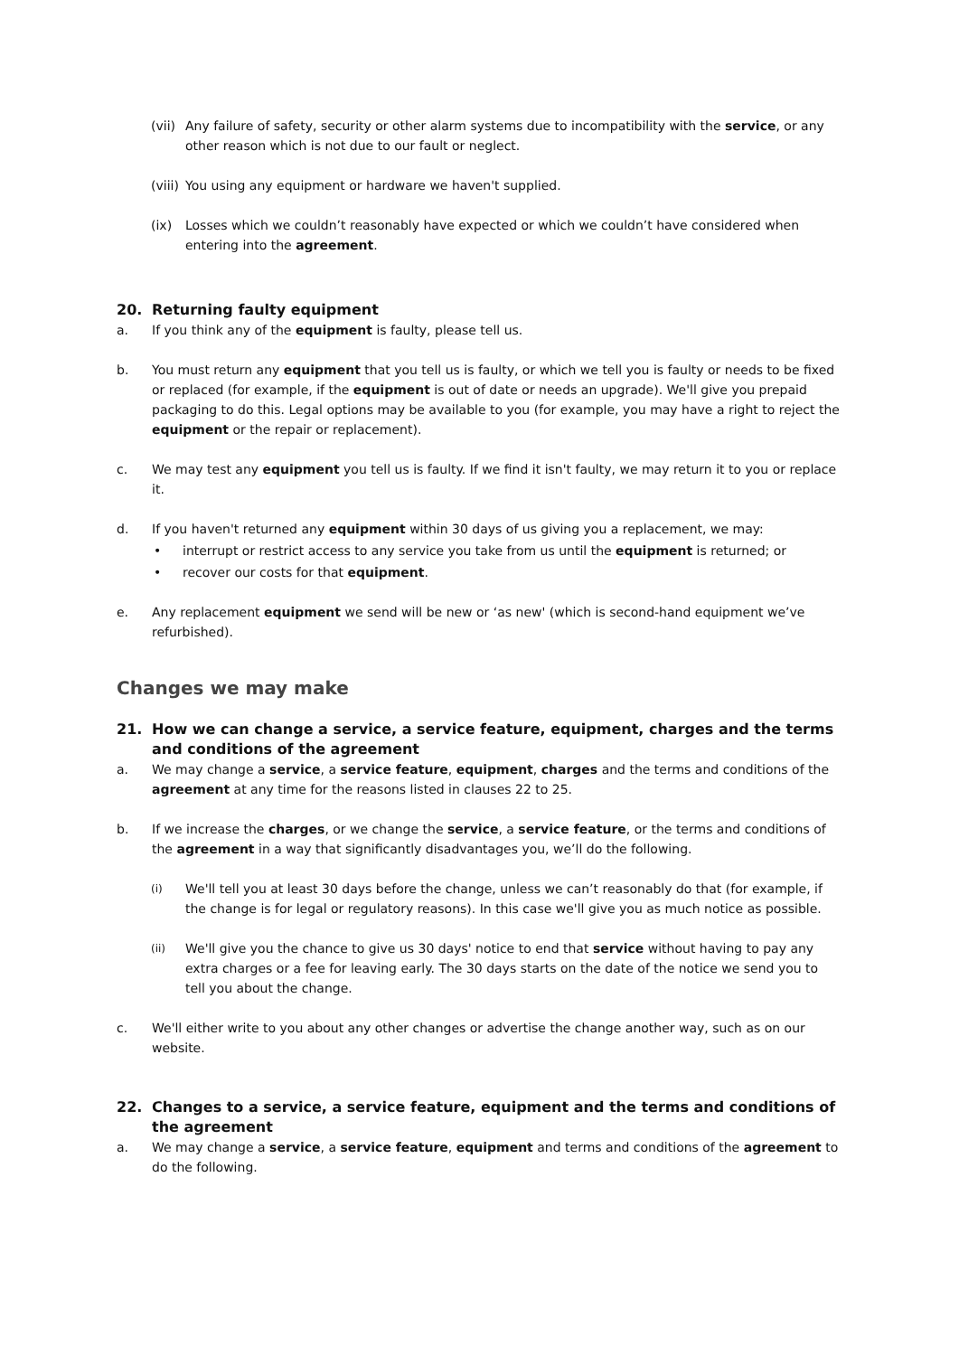(vii)
Any failure of safety, security or other alarm systems due to incompatibility with the service, or any other reason which is not due to our fault or neglect.
(viii)
You using any equipment or hardware we haven't supplied.
(ix) Losses which we couldn’t reasonably have expected or which we couldn’t have considered when entering into the agreement.
20. Returning faulty equipment
a. If you think any of the equipment is faulty, please tell us.
b. You must return any equipment that you tell us is faulty, or which we tell you is faulty or needs to be fixed or replaced (for example, if the equipment is out of date or needs an upgrade). We'll give you prepaid packaging to do this. Legal options may be available to you (for example, you may have a right to reject the equipment or the repair or replacement).
c. We may test any equipment you tell us is faulty. If we find it isn't faulty, we may return it to you or replace it.
d. If you haven't returned any equipment within 30 days of us giving you a replacement, we may:
• interrupt or restrict access to any service you take from us until the equipment is returned; or
• recover our costs for that equipment.
e. Any replacement equipment we send will be new or ‘as new' (which is second-hand equipment we’ve refurbished).
Changes we may make
21. How we can change a service, a service feature, equipment, charges and the terms and conditions of the agreement
a. We may change a service, a service feature, equipment, charges and the terms and conditions of the agreement at any time for the reasons listed in clauses 22 to 25.
b. If we increase the charges, or we change the service, a service feature, or the terms and conditions of the agreement in a way that significantly disadvantages you, we’ll do the following.
(i)
We'll tell you at least 30 days before the change, unless we can’t reasonably do that (for example, if the change is for legal or regulatory reasons). In this case we'll give you as much notice as possible.
(ii)
We'll give you the chance to give us 30 days' notice to end that service without having to pay any extra charges or a fee for leaving early. The 30 days starts on the date of the notice we send you to tell you about the change.
c. We'll either write to you about any other changes or advertise the change another way, such as on our website.
22. Changes to a service, a service feature, equipment and the terms and conditions of the agreement
a. We may change a service, a service feature, equipment and terms and conditions of the agreement to do the following.